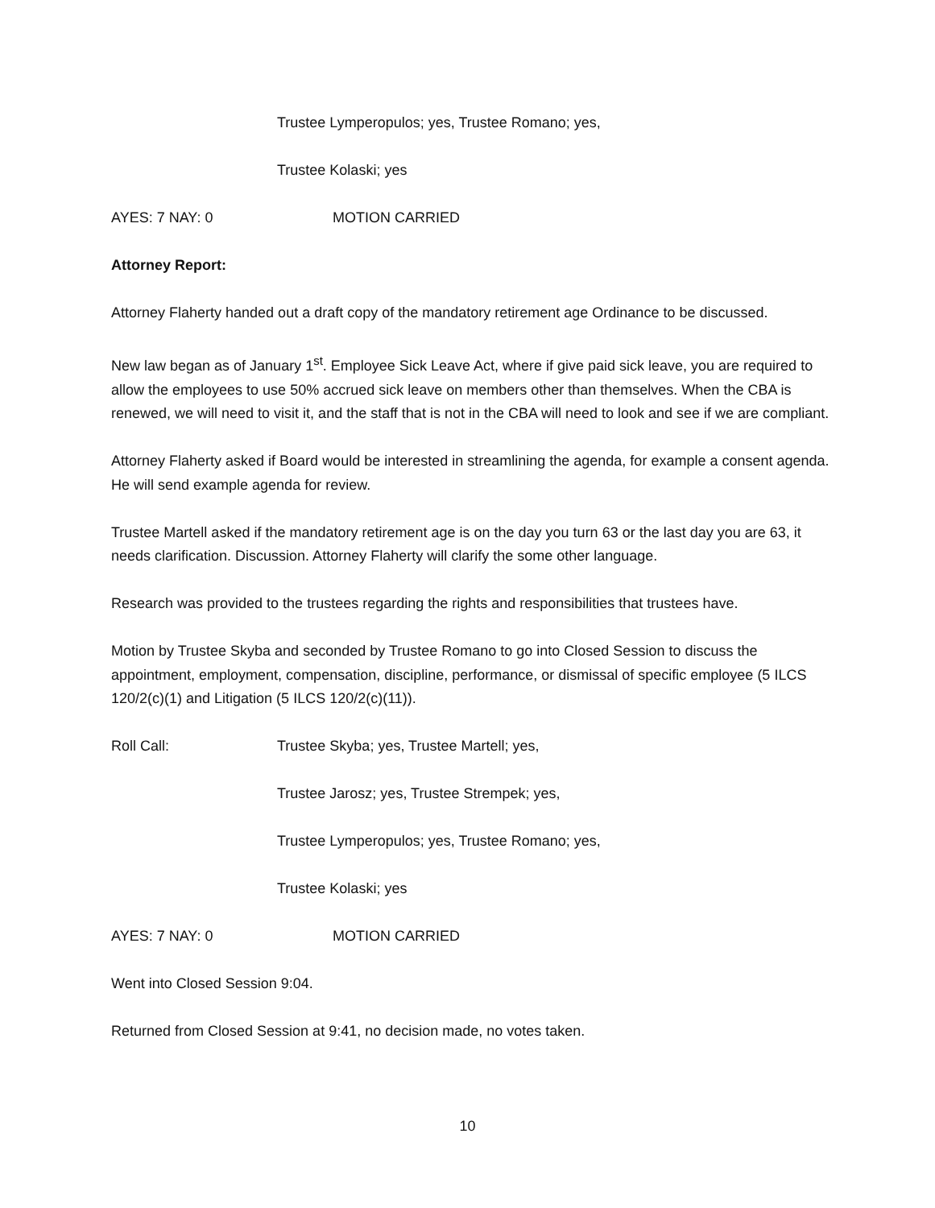Trustee Lymperopulos; yes, Trustee Romano; yes,
Trustee Kolaski; yes
AYES: 7 NAY: 0 MOTION CARRIED
Attorney Report:
Attorney Flaherty handed out a draft copy of the mandatory retirement age Ordinance to be discussed.
New law began as of January 1<sup>st</sup>. Employee Sick Leave Act, where if give paid sick leave, you are required to allow the employees to use 50% accrued sick leave on members other than themselves. When the CBA is renewed, we will need to visit it, and the staff that is not in the CBA will need to look and see if we are compliant.
Attorney Flaherty asked if Board would be interested in streamlining the agenda, for example a consent agenda. He will send example agenda for review.
Trustee Martell asked if the mandatory retirement age is on the day you turn 63 or the last day you are 63, it needs clarification. Discussion. Attorney Flaherty will clarify the some other language.
Research was provided to the trustees regarding the rights and responsibilities that trustees have.
Motion by Trustee Skyba and seconded by Trustee Romano to go into Closed Session to discuss the appointment, employment, compensation, discipline, performance, or dismissal of specific employee (5 ILCS 120/2(c)(1) and Litigation (5 ILCS 120/2(c)(11)).
Roll Call: Trustee Skyba; yes, Trustee Martell; yes,
Trustee Jarosz; yes, Trustee Strempek; yes,
Trustee Lymperopulos; yes, Trustee Romano; yes,
Trustee Kolaski; yes
AYES: 7 NAY: 0 MOTION CARRIED
Went into Closed Session 9:04.
Returned from Closed Session at 9:41, no decision made, no votes taken.
10